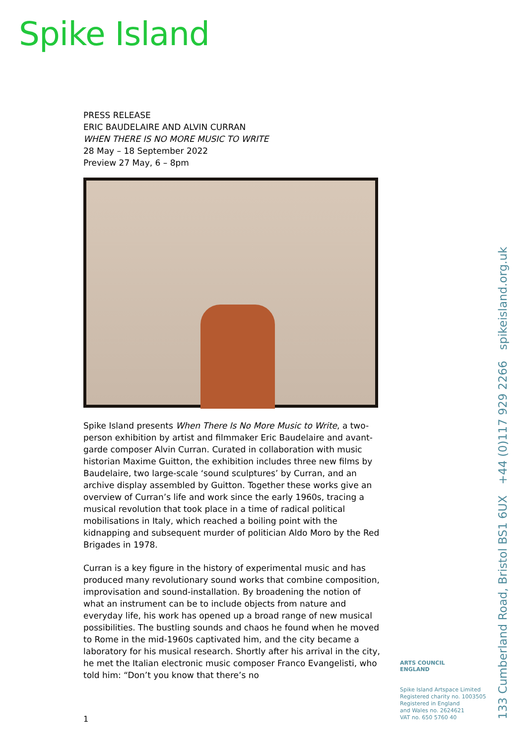Spike Island
PRESS RELEASE
ERIC BAUDELAIRE AND ALVIN CURRAN
WHEN THERE IS NO MORE MUSIC TO WRITE
28 May – 18 September 2022
Preview 27 May, 6 – 8pm
Spike Island presents When There Is No More Music to Write, a two-person exhibition by artist and filmmaker Eric Baudelaire and avant-garde composer Alvin Curran. Curated in collaboration with music historian Maxime Guitton, the exhibition includes three new films by Baudelaire, two large-scale ‘sound sculptures’ by Curran, and an archive display assembled by Guitton. Together these works give an overview of Curran’s life and work since the early 1960s, tracing a musical revolution that took place in a time of radical political mobilisations in Italy, which reached a boiling point with the kidnapping and subsequent murder of politician Aldo Moro by the Red Brigades in 1978.
Curran is a key figure in the history of experimental music and has produced many revolutionary sound works that combine composition, improvisation and sound-installation. By broadening the notion of what an instrument can be to include objects from nature and everyday life, his work has opened up a broad range of new musical possibilities. The bustling sounds and chaos he found when he moved to Rome in the mid-1960s captivated him, and the city became a laboratory for his musical research. Shortly after his arrival in the city, he met the Italian electronic music composer Franco Evangelisti, who told him: “Don’t you know that there’s no
1
ARTS COUNCIL
ENGLAND
Spike Island Artspace Limited
Registered charity no. 1003505
Registered in England
and Wales no. 2624621
VAT no. 650 5760 40
133 Cumberland Road, Bristol BS1 6UX +44 (0)117 929 2266 spikeisland.org.uk